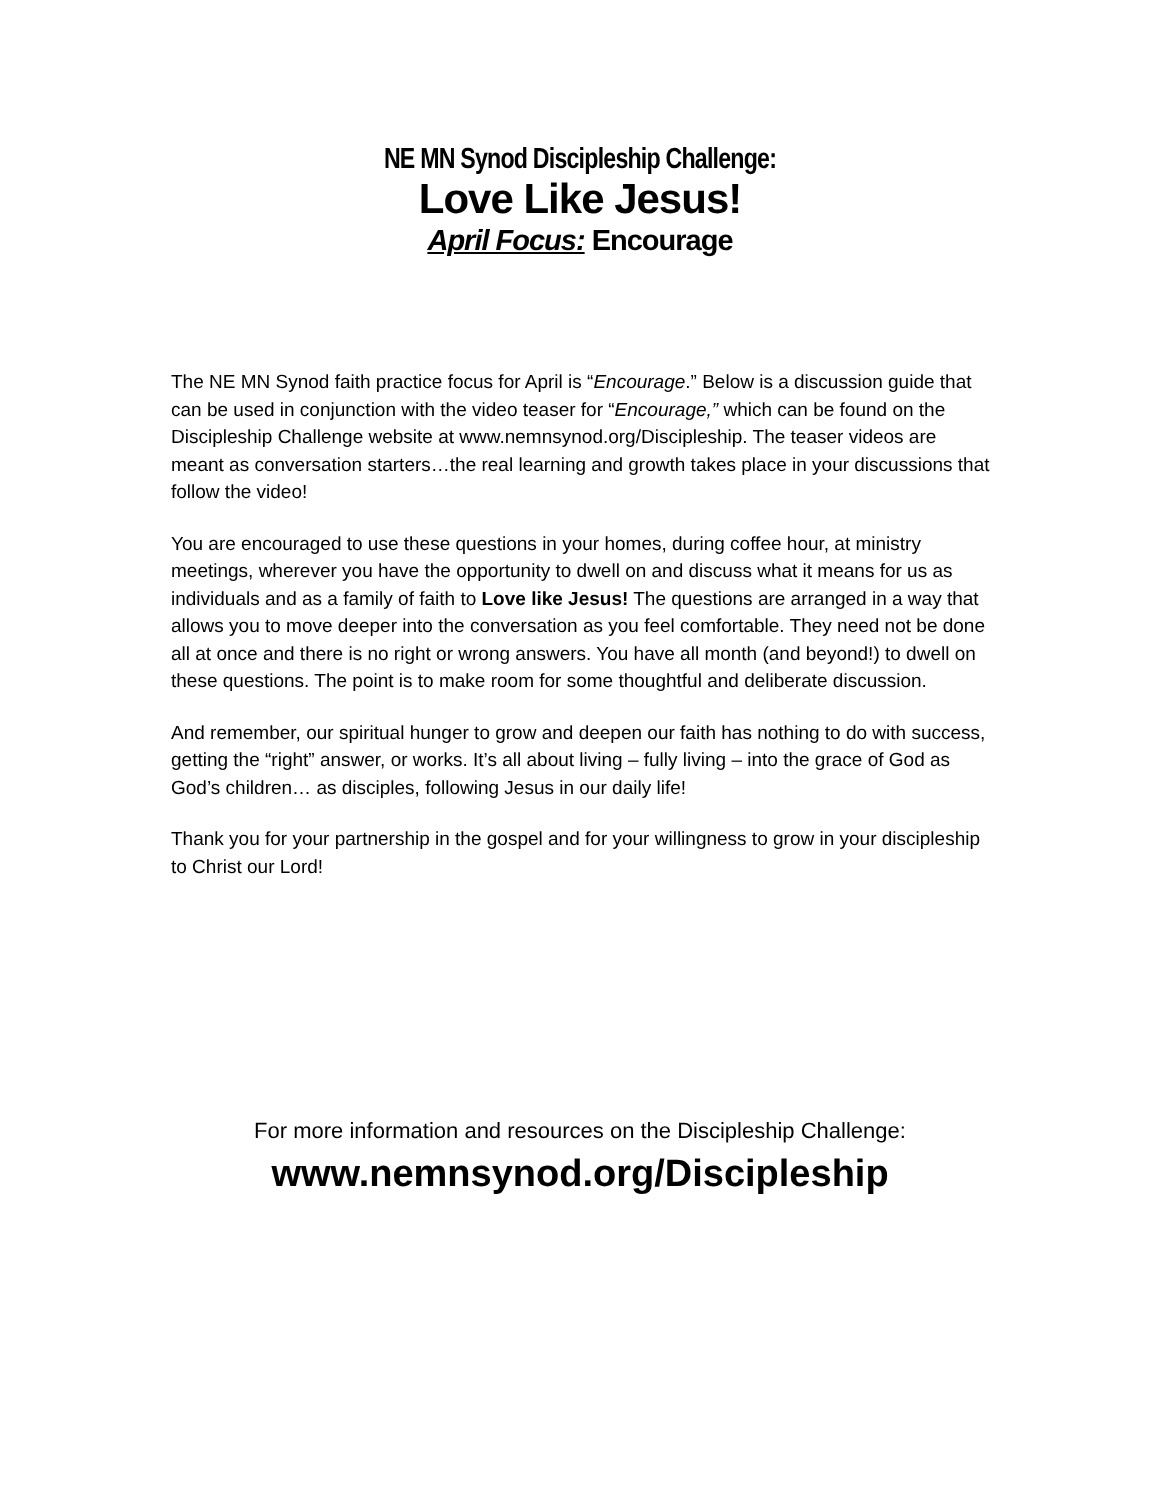NE MN Synod Discipleship Challenge:
Love Like Jesus!
April Focus: Encourage
The NE MN Synod faith practice focus for April is “Encourage.” Below is a discussion guide that can be used in conjunction with the video teaser for “Encourage,” which can be found on the Discipleship Challenge website at www.nemnsynod.org/Discipleship. The teaser videos are meant as conversation starters…the real learning and growth takes place in your discussions that follow the video!
You are encouraged to use these questions in your homes, during coffee hour, at ministry meetings, wherever you have the opportunity to dwell on and discuss what it means for us as individuals and as a family of faith to Love like Jesus! The questions are arranged in a way that allows you to move deeper into the conversation as you feel comfortable. They need not be done all at once and there is no right or wrong answers. You have all month (and beyond!) to dwell on these questions. The point is to make room for some thoughtful and deliberate discussion.
And remember, our spiritual hunger to grow and deepen our faith has nothing to do with success, getting the “right” answer, or works. It’s all about living – fully living – into the grace of God as God’s children… as disciples, following Jesus in our daily life!
Thank you for your partnership in the gospel and for your willingness to grow in your discipleship to Christ our Lord!
For more information and resources on the Discipleship Challenge:
www.nemnsynod.org/Discipleship